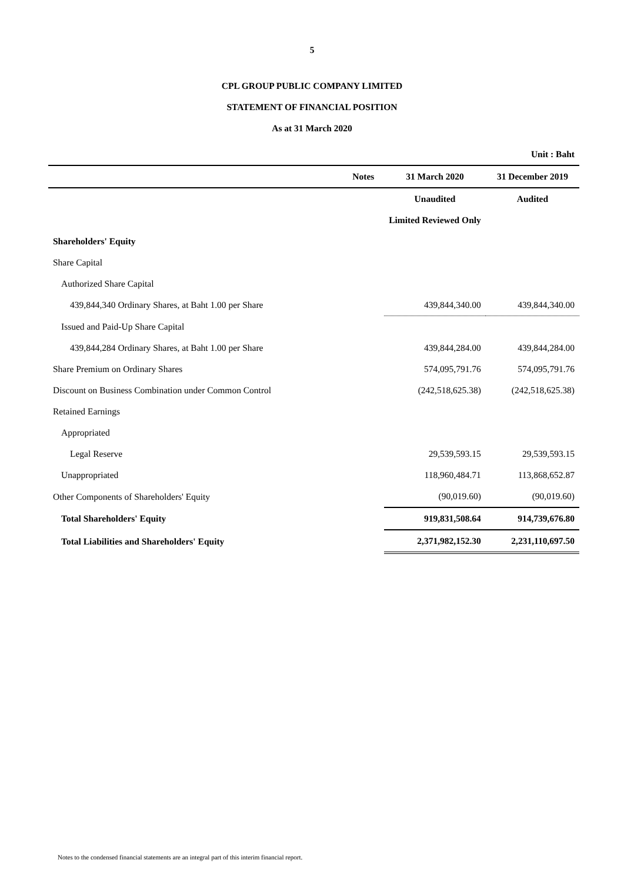5
CPL GROUP PUBLIC COMPANY LIMITED
STATEMENT OF FINANCIAL POSITION
As at 31 March 2020
| Unit : Baht | | | |
| | Notes | 31 March 2020 | 31 December 2019 |
| | | Unaudited | Audited |
| | | Limited Reviewed Only | |
| Shareholders' Equity | | | |
| Share Capital | | | |
| Authorized Share Capital | | | |
| 439,844,340 Ordinary Shares, at Baht 1.00 per Share | | 439,844,340.00 | 439,844,340.00 |
| Issued and Paid-Up Share Capital | | | |
| 439,844,284 Ordinary Shares, at Baht 1.00 per Share | | 439,844,284.00 | 439,844,284.00 |
| Share Premium on Ordinary Shares | | 574,095,791.76 | 574,095,791.76 |
| Discount on Business Combination under Common Control | | (242,518,625.38) | (242,518,625.38) |
| Retained Earnings | | | |
| Appropriated | | | |
| Legal Reserve | | 29,539,593.15 | 29,539,593.15 |
| Unappropriated | | 118,960,484.71 | 113,868,652.87 |
| Other Components of Shareholders' Equity | | (90,019.60) | (90,019.60) |
| Total Shareholders' Equity | | 919,831,508.64 | 914,739,676.80 |
| Total Liabilities and Shareholders' Equity | | 2,371,982,152.30 | 2,231,110,697.50 |
Notes to the condensed financial statements are an integral part of this interim financial report.